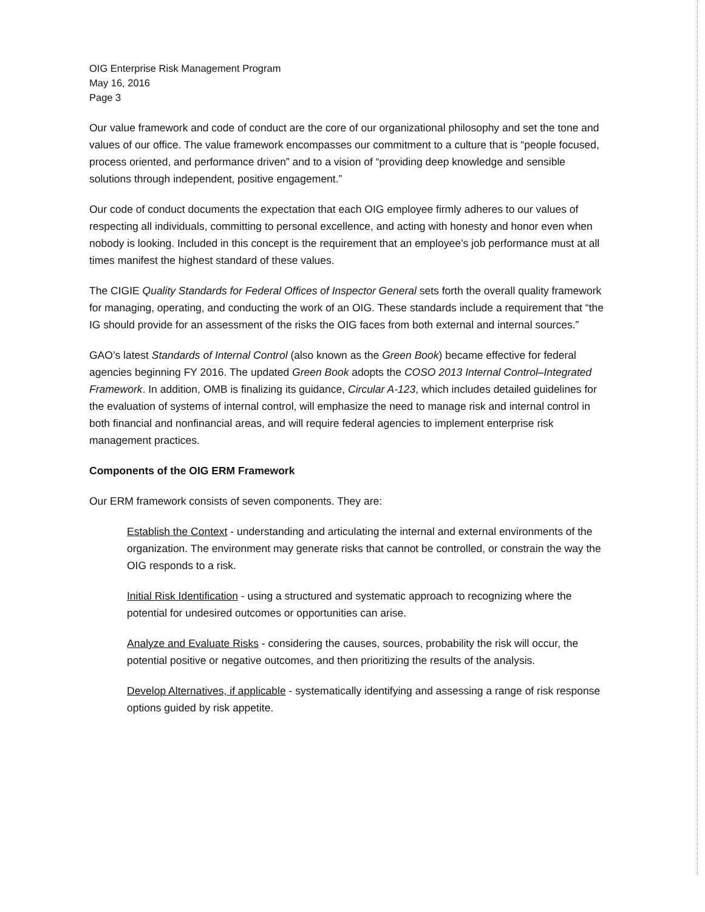OIG Enterprise Risk Management Program
May 16, 2016
Page 3
Our value framework and code of conduct are the core of our organizational philosophy and set the tone and values of our office. The value framework encompasses our commitment to a culture that is “people focused, process oriented, and performance driven” and to a vision of “providing deep knowledge and sensible solutions through independent, positive engagement.”
Our code of conduct documents the expectation that each OIG employee firmly adheres to our values of respecting all individuals, committing to personal excellence, and acting with honesty and honor even when nobody is looking. Included in this concept is the requirement that an employee’s job performance must at all times manifest the highest standard of these values.
The CIGIE Quality Standards for Federal Offices of Inspector General sets forth the overall quality framework for managing, operating, and conducting the work of an OIG. These standards include a requirement that “the IG should provide for an assessment of the risks the OIG faces from both external and internal sources.”
GAO’s latest Standards of Internal Control (also known as the Green Book) became effective for federal agencies beginning FY 2016. The updated Green Book adopts the COSO 2013 Internal Control–Integrated Framework. In addition, OMB is finalizing its guidance, Circular A-123, which includes detailed guidelines for the evaluation of systems of internal control, will emphasize the need to manage risk and internal control in both financial and nonfinancial areas, and will require federal agencies to implement enterprise risk management practices.
Components of the OIG ERM Framework
Our ERM framework consists of seven components. They are:
Establish the Context - understanding and articulating the internal and external environments of the organization. The environment may generate risks that cannot be controlled, or constrain the way the OIG responds to a risk.
Initial Risk Identification - using a structured and systematic approach to recognizing where the potential for undesired outcomes or opportunities can arise.
Analyze and Evaluate Risks - considering the causes, sources, probability the risk will occur, the potential positive or negative outcomes, and then prioritizing the results of the analysis.
Develop Alternatives, if applicable - systematically identifying and assessing a range of risk response options guided by risk appetite.